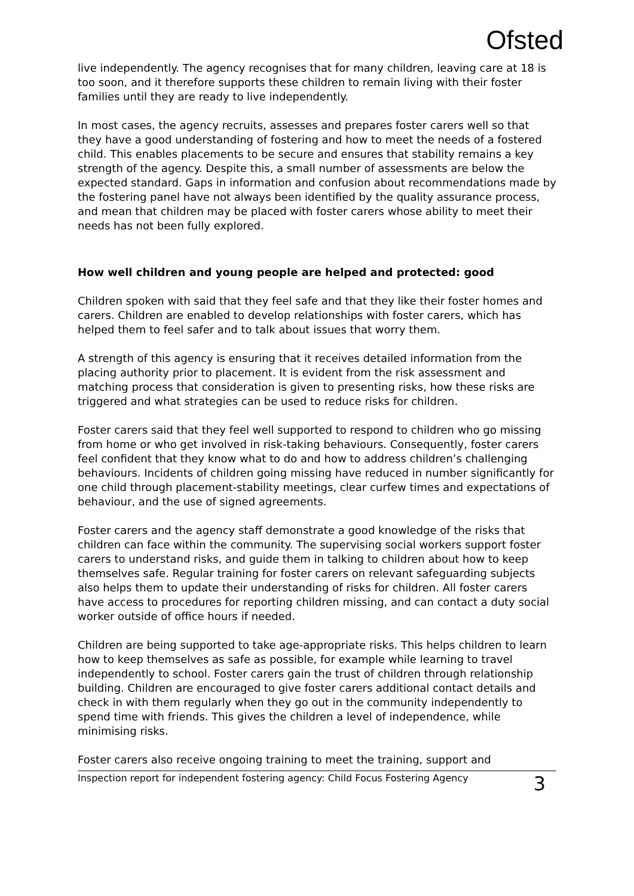Ofsted
live independently. The agency recognises that for many children, leaving care at 18 is too soon, and it therefore supports these children to remain living with their foster families until they are ready to live independently.
In most cases, the agency recruits, assesses and prepares foster carers well so that they have a good understanding of fostering and how to meet the needs of a fostered child. This enables placements to be secure and ensures that stability remains a key strength of the agency. Despite this, a small number of assessments are below the expected standard. Gaps in information and confusion about recommendations made by the fostering panel have not always been identified by the quality assurance process, and mean that children may be placed with foster carers whose ability to meet their needs has not been fully explored.
How well children and young people are helped and protected: good
Children spoken with said that they feel safe and that they like their foster homes and carers. Children are enabled to develop relationships with foster carers, which has helped them to feel safer and to talk about issues that worry them.
A strength of this agency is ensuring that it receives detailed information from the placing authority prior to placement. It is evident from the risk assessment and matching process that consideration is given to presenting risks, how these risks are triggered and what strategies can be used to reduce risks for children.
Foster carers said that they feel well supported to respond to children who go missing from home or who get involved in risk-taking behaviours. Consequently, foster carers feel confident that they know what to do and how to address children’s challenging behaviours. Incidents of children going missing have reduced in number significantly for one child through placement-stability meetings, clear curfew times and expectations of behaviour, and the use of signed agreements.
Foster carers and the agency staff demonstrate a good knowledge of the risks that children can face within the community. The supervising social workers support foster carers to understand risks, and guide them in talking to children about how to keep themselves safe. Regular training for foster carers on relevant safeguarding subjects also helps them to update their understanding of risks for children. All foster carers have access to procedures for reporting children missing, and can contact a duty social worker outside of office hours if needed.
Children are being supported to take age-appropriate risks. This helps children to learn how to keep themselves as safe as possible, for example while learning to travel independently to school. Foster carers gain the trust of children through relationship building. Children are encouraged to give foster carers additional contact details and check in with them regularly when they go out in the community independently to spend time with friends. This gives the children a level of independence, while minimising risks.
Foster carers also receive ongoing training to meet the training, support and
Inspection report for independent fostering agency: Child Focus Fostering Agency 3